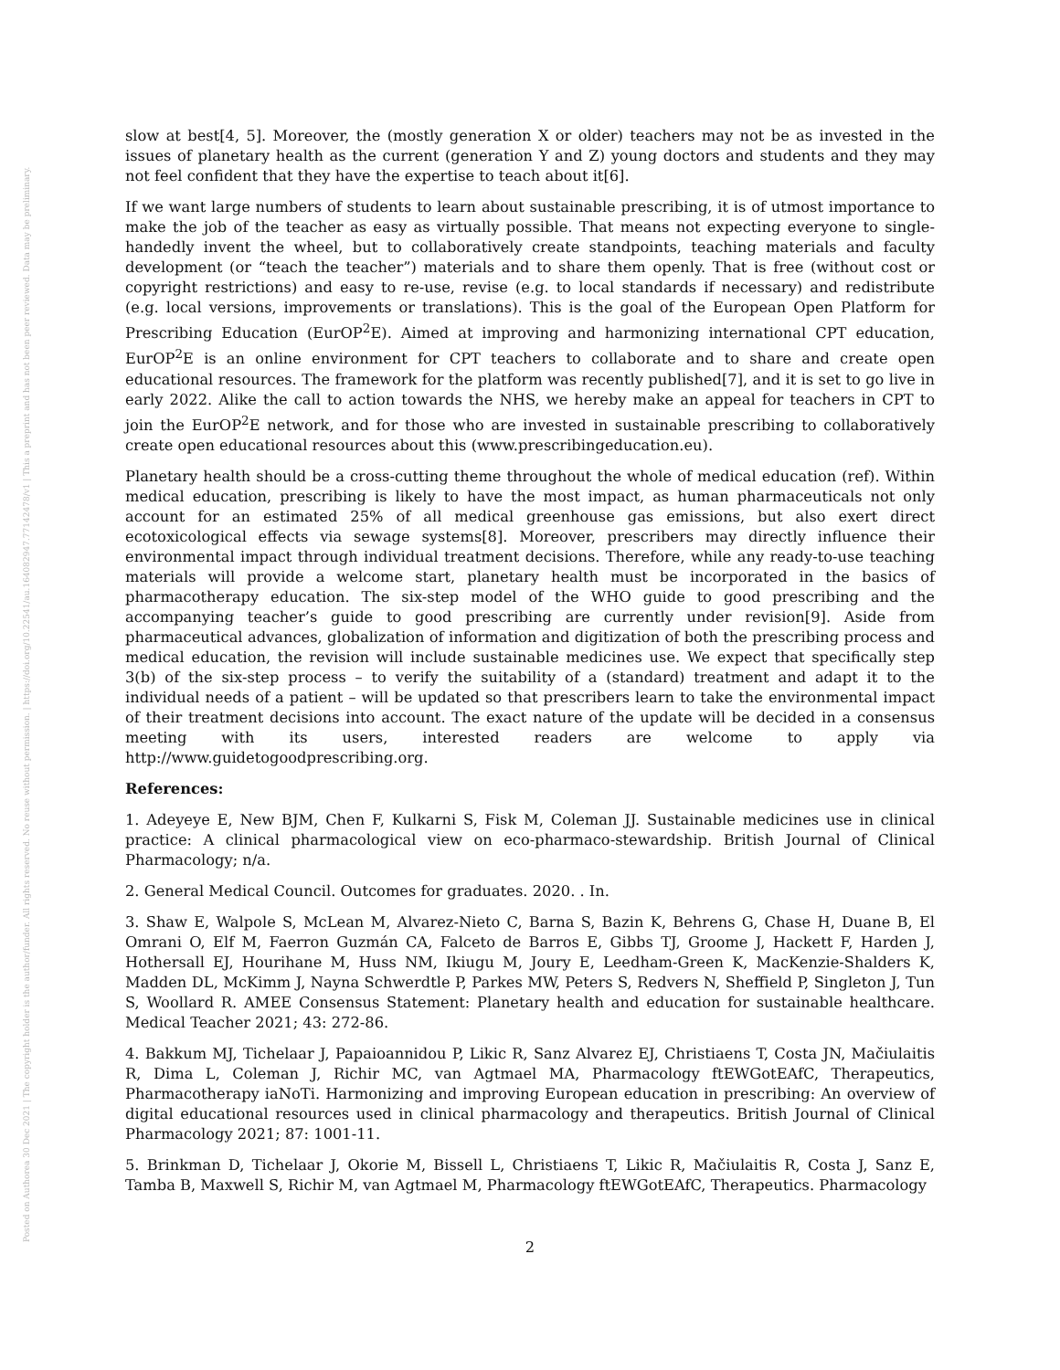Posted on Authorea 30 Dec 2021 | The copyright holder is the author/funder. All rights reserved. No reuse without permission. | https://doi.org/10.22541/au.164082947.77142478/v1 | This a preprint and has not been peer reviewed. Data may be preliminary.
slow at best[4, 5]. Moreover, the (mostly generation X or older) teachers may not be as invested in the issues of planetary health as the current (generation Y and Z) young doctors and students and they may not feel confident that they have the expertise to teach about it[6].
If we want large numbers of students to learn about sustainable prescribing, it is of utmost importance to make the job of the teacher as easy as virtually possible. That means not expecting everyone to single-handedly invent the wheel, but to collaboratively create standpoints, teaching materials and faculty development (or “teach the teacher”) materials and to share them openly. That is free (without cost or copyright restrictions) and easy to re-use, revise (e.g. to local standards if necessary) and redistribute (e.g. local versions, improvements or translations). This is the goal of the European Open Platform for Prescribing Education (EurOP<sup>2</sup>E). Aimed at improving and harmonizing international CPT education, EurOP<sup>2</sup>E is an online environment for CPT teachers to collaborate and to share and create open educational resources. The framework for the platform was recently published[7], and it is set to go live in early 2022. Alike the call to action towards the NHS, we hereby make an appeal for teachers in CPT to join the EurOP<sup>2</sup>E network, and for those who are invested in sustainable prescribing to collaboratively create open educational resources about this (www.prescribingeducation.eu).
Planetary health should be a cross-cutting theme throughout the whole of medical education (ref). Within medical education, prescribing is likely to have the most impact, as human pharmaceuticals not only account for an estimated 25% of all medical greenhouse gas emissions, but also exert direct ecotoxicological effects via sewage systems[8]. Moreover, prescribers may directly influence their environmental impact through individual treatment decisions. Therefore, while any ready-to-use teaching materials will provide a welcome start, planetary health must be incorporated in the basics of pharmacotherapy education. The six-step model of the WHO guide to good prescribing and the accompanying teacher’s guide to good prescribing are currently under revision[9]. Aside from pharmaceutical advances, globalization of information and digitization of both the prescribing process and medical education, the revision will include sustainable medicines use. We expect that specifically step 3(b) of the six-step process – to verify the suitability of a (standard) treatment and adapt it to the individual needs of a patient – will be updated so that prescribers learn to take the environmental impact of their treatment decisions into account. The exact nature of the update will be decided in a consensus meeting with its users, interested readers are welcome to apply via http://www.guidetogoodprescribing.org.
References:
1. Adeyeye E, New BJM, Chen F, Kulkarni S, Fisk M, Coleman JJ. Sustainable medicines use in clinical practice: A clinical pharmacological view on eco-pharmaco-stewardship. British Journal of Clinical Pharmacology; n/a.
2. General Medical Council. Outcomes for graduates. 2020. . In.
3. Shaw E, Walpole S, McLean M, Alvarez-Nieto C, Barna S, Bazin K, Behrens G, Chase H, Duane B, El Omrani O, Elf M, Faerron Guzmán CA, Falceto de Barros E, Gibbs TJ, Groome J, Hackett F, Harden J, Hothersall EJ, Hourihane M, Huss NM, Ikiugu M, Joury E, Leedham-Green K, MacKenzie-Shalders K, Madden DL, McKimm J, Nayna Schwerdtle P, Parkes MW, Peters S, Redvers N, Sheffield P, Singleton J, Tun S, Woollard R. AMEE Consensus Statement: Planetary health and education for sustainable healthcare. Medical Teacher 2021; 43: 272-86.
4. Bakkum MJ, Tichelaar J, Papaioannidou P, Likic R, Sanz Alvarez EJ, Christiaens T, Costa JN, Mačiulaitis R, Dima L, Coleman J, Richir MC, van Agtmael MA, Pharmacology ftEWGotEAfC, Therapeutics, Pharmacotherapy iaNoTi. Harmonizing and improving European education in prescribing: An overview of digital educational resources used in clinical pharmacology and therapeutics. British Journal of Clinical Pharmacology 2021; 87: 1001-11.
5. Brinkman D, Tichelaar J, Okorie M, Bissell L, Christiaens T, Likic R, Mačiulaitis R, Costa J, Sanz E, Tamba B, Maxwell S, Richir M, van Agtmael M, Pharmacology ftEWGotEAfC, Therapeutics. Pharmacology
2